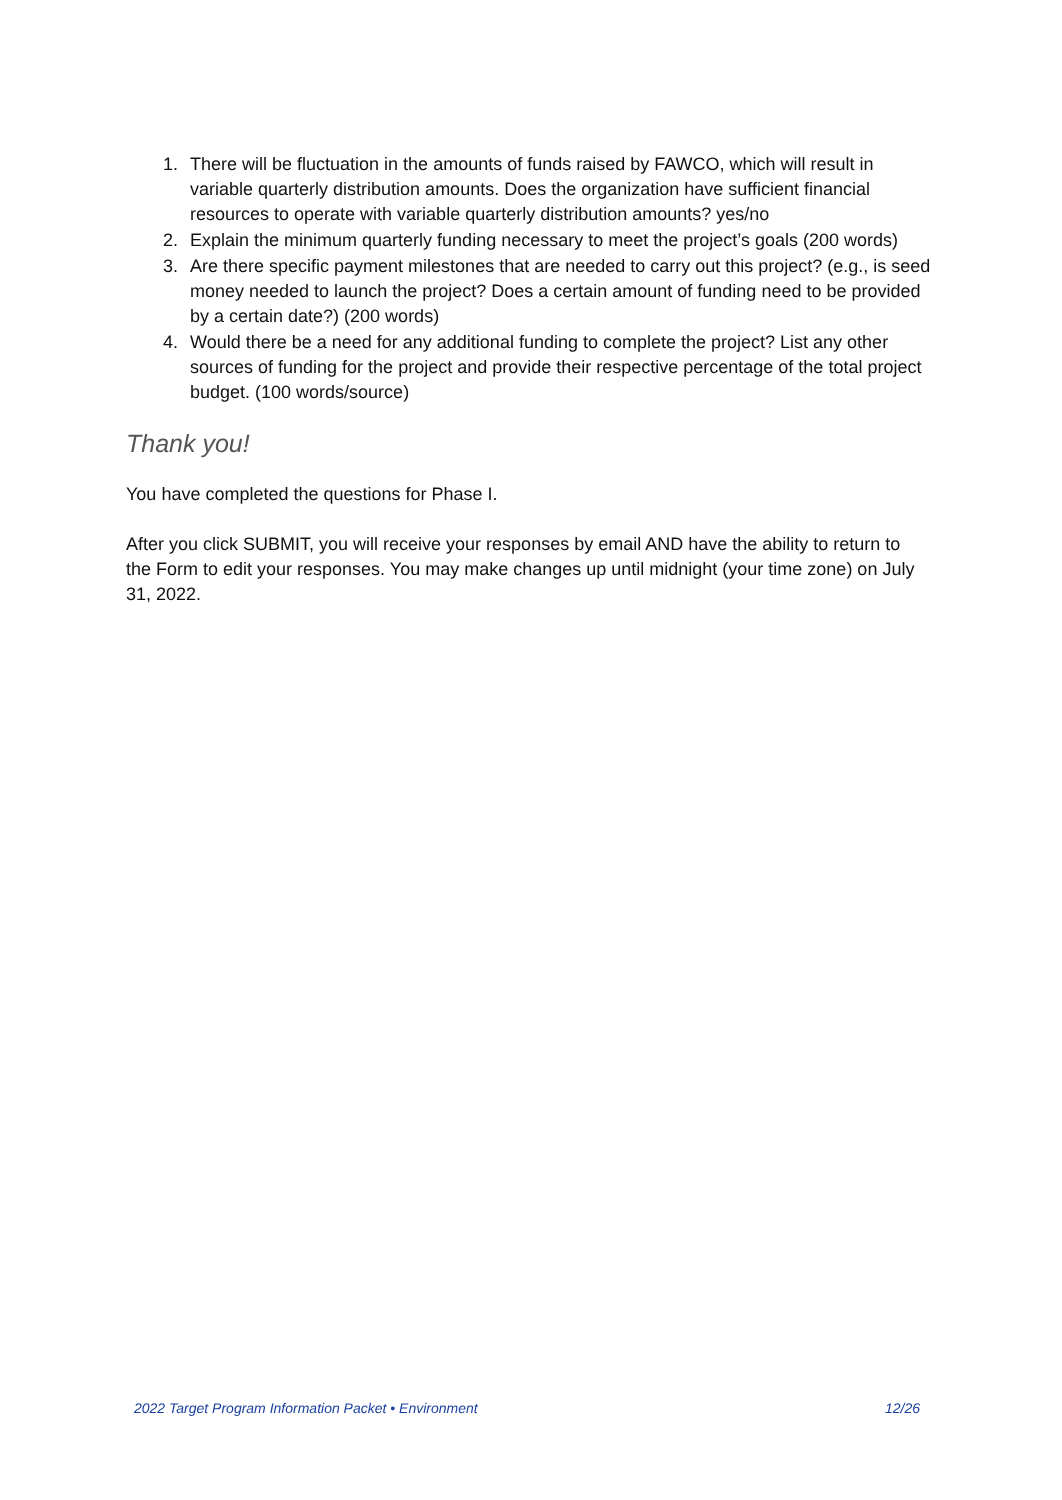1. There will be fluctuation in the amounts of funds raised by FAWCO, which will result in variable quarterly distribution amounts. Does the organization have sufficient financial resources to operate with variable quarterly distribution amounts? yes/no
2. Explain the minimum quarterly funding necessary to meet the project’s goals (200 words)
3. Are there specific payment milestones that are needed to carry out this project? (e.g., is seed money needed to launch the project? Does a certain amount of funding need to be provided by a certain date?) (200 words)
4. Would there be a need for any additional funding to complete the project? List any other sources of funding for the project and provide their respective percentage of the total project budget. (100 words/source)
Thank you!
You have completed the questions for Phase I.
After you click SUBMIT, you will receive your responses by email AND have the ability to return to the Form to edit your responses. You may make changes up until midnight (your time zone) on July 31, 2022.
2022 Target Program Information Packet • Environment 12/26